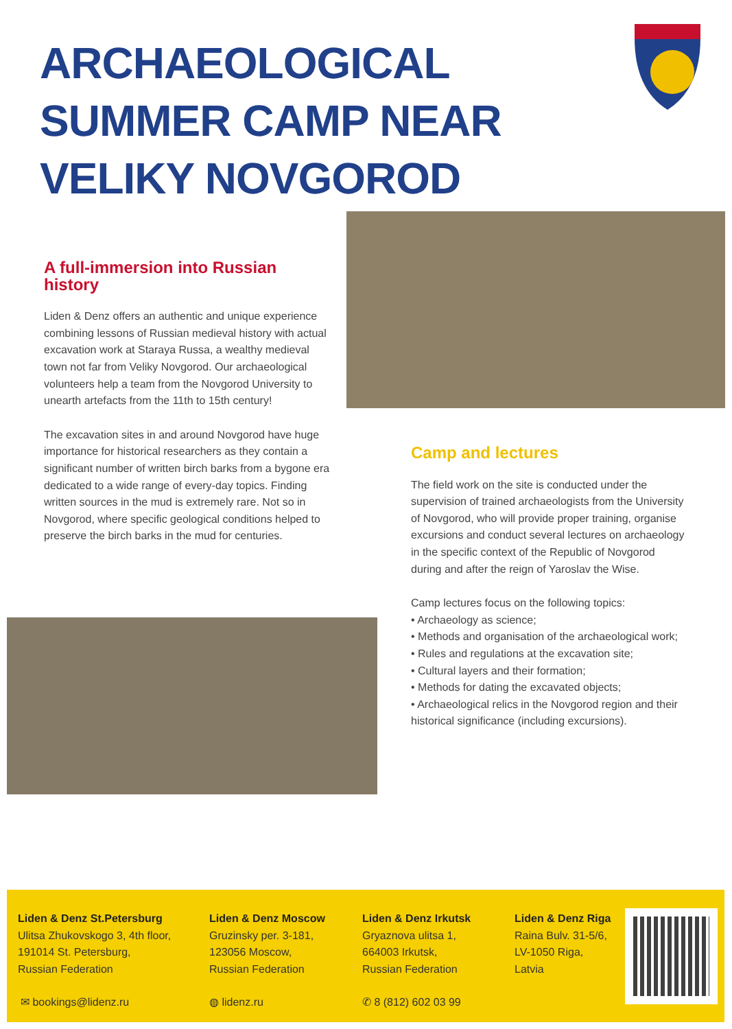ARCHAEOLOGICAL
SUMMER CAMP NEAR
VELIKY NOVGOROD
A full-immersion into Russian history
Liden & Denz offers an authentic and unique experience combining lessons of Russian medieval history with actual excavation work at Staraya Russa, a wealthy medieval town not far from Veliky Novgorod. Our archaeological volunteers help a team from the Novgorod University to unearth artefacts from the 11th to 15th century!
The excavation sites in and around Novgorod have huge importance for historical researchers as they contain a significant number of written birch barks from a bygone era dedicated to a wide range of every-day topics. Finding written sources in the mud is extremely rare. Not so in Novgorod, where specific geological conditions helped to preserve the birch barks in the mud for centuries.
Camp and lectures
The field work on the site is conducted under the supervision of trained archaeologists from the University of Novgorod, who will provide proper training, organise excursions and conduct several lectures on archaeology in the specific context of the Republic of Novgorod during and after the reign of Yaroslav the Wise.
Camp lectures focus on the following topics:
• Archaeology as science;
• Methods and organisation of the archaeological work;
• Rules and regulations at the excavation site;
• Cultural layers and their formation;
• Methods for dating the excavated objects;
• Archaeological relics in the Novgorod region and their historical significance (including excursions).
Liden & Denz St.Petersburg
Ulitsa Zhukovskogo 3, 4th floor,
191014 St. Petersburg,
Russian Federation
Liden & Denz Moscow
Gruzinsky per. 3-181,
123056 Moscow,
Russian Federation
Liden & Denz Irkutsk
Gryaznova ulitsa 1,
664003 Irkutsk,
Russian Federation
Liden & Denz Riga
Raina Bulv. 31-5/6,
LV-1050 Riga,
Latvia
✉ bookings@lidenz.ru ◍ lidenz.ru ✆ 8 (812) 602 03 99